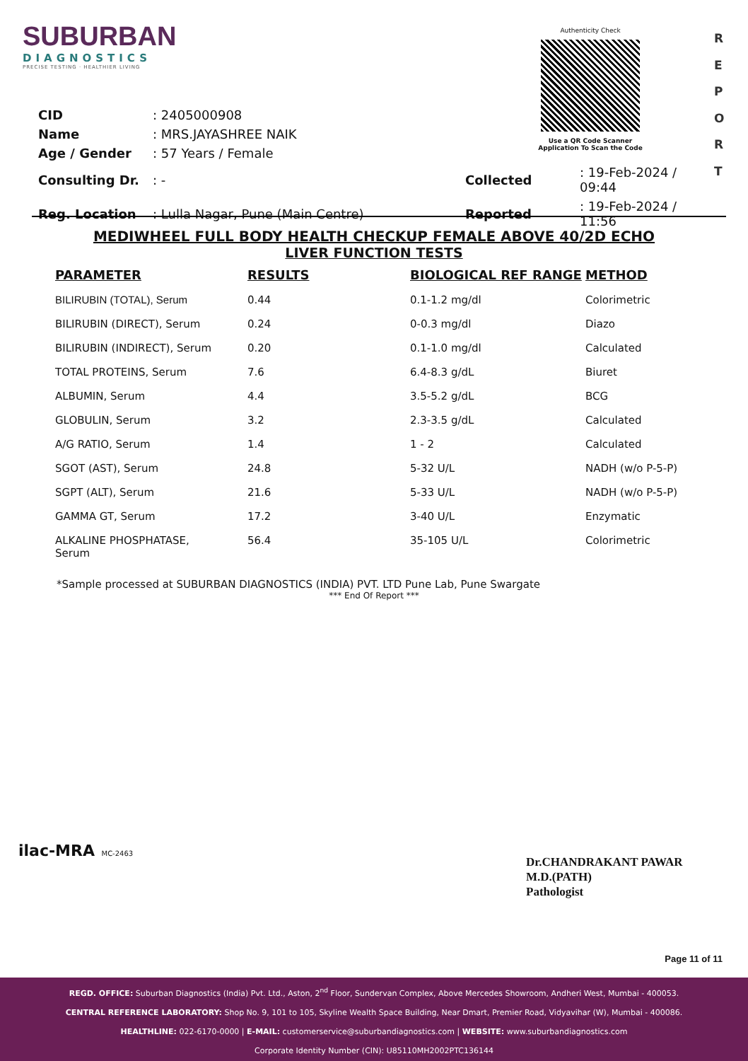SUBURBAN
DIAGNOSTICS
PRECISE TESTING · HEALTHIER LIVING
Authenticity Check
Use a QR Code Scanner
Application To Scan the Code
R
E
P
O
R
T
| CID | : 2405000908 | | |
| Name | : MRS.JAYASHREE NAIK | | |
| Age / Gender | : 57 Years / Female | | |
| Consulting Dr. | : - | Collected | : 19-Feb-2024 / 09:44 |
| Reg. Location | : Lulla Nagar, Pune (Main Centre) | Reported | : 19-Feb-2024 / 11:56 |
MEDIWHEEL FULL BODY HEALTH CHECKUP FEMALE ABOVE 40/2D ECHO
LIVER FUNCTION TESTS
| PARAMETER | RESULTS | BIOLOGICAL REF RANGE | METHOD |
| --- | --- | --- | --- |
| BILIRUBIN (TOTAL), Serum | 0.44 | 0.1-1.2 mg/dl | Colorimetric |
| BILIRUBIN (DIRECT), Serum | 0.24 | 0-0.3 mg/dl | Diazo |
| BILIRUBIN (INDIRECT), Serum | 0.20 | 0.1-1.0 mg/dl | Calculated |
| TOTAL PROTEINS, Serum | 7.6 | 6.4-8.3 g/dL | Biuret |
| ALBUMIN, Serum | 4.4 | 3.5-5.2 g/dL | BCG |
| GLOBULIN, Serum | 3.2 | 2.3-3.5 g/dL | Calculated |
| A/G RATIO, Serum | 1.4 | 1 - 2 | Calculated |
| SGOT (AST), Serum | 24.8 | 5-32 U/L | NADH (w/o P-5-P) |
| SGPT (ALT), Serum | 21.6 | 5-33 U/L | NADH (w/o P-5-P) |
| GAMMA GT, Serum | 17.2 | 3-40 U/L | Enzymatic |
| ALKALINE PHOSPHATASE, Serum | 56.4 | 35-105 U/L | Colorimetric |
*Sample processed at SUBURBAN DIAGNOSTICS (INDIA) PVT. LTD Pune Lab, Pune Swargate
*** End Of Report ***
ilac-MRA MC-2463
Dr.CHANDRAKANT PAWAR
M.D.(PATH)
Pathologist
Page 11 of 11
REGD. OFFICE: Suburban Diagnostics (India) Pvt. Ltd., Aston, 2<sup>nd</sup> Floor, Sundervan Complex, Above Mercedes Showroom, Andheri West, Mumbai - 400053.
CENTRAL REFERENCE LABORATORY: Shop No. 9, 101 to 105, Skyline Wealth Space Building, Near Dmart, Premier Road, Vidyavihar (W), Mumbai - 400086.
HEALTHLINE: 022-6170-0000 | E-MAIL: customerservice@suburbandiagnostics.com | WEBSITE: www.suburbandiagnostics.com
Corporate Identity Number (CIN): U85110MH2002PTC136144